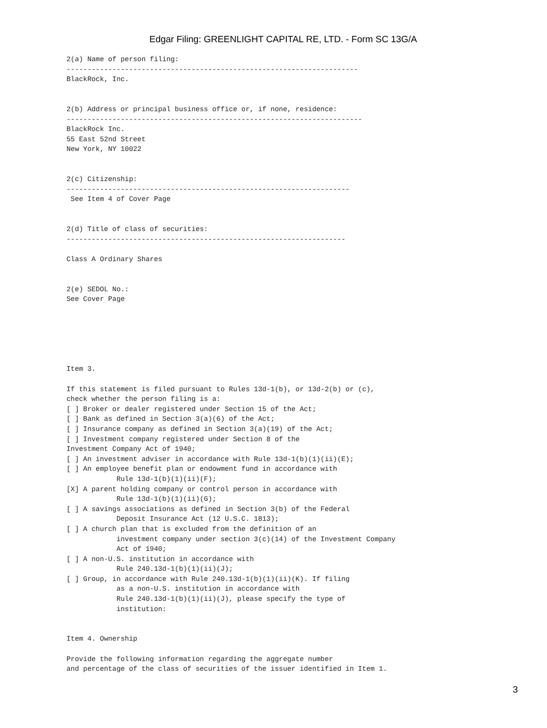Edgar Filing: GREENLIGHT CAPITAL RE, LTD. - Form SC 13G/A
2(a) Name of person filing:
----------------------------------------------------------------------
BlackRock, Inc.


2(b) Address or principal business office or, if none, residence:
-----------------------------------------------------------------------
BlackRock Inc.
55 East 52nd Street
New York, NY 10022


2(c) Citizenship:
--------------------------------------------------------------------
 See Item 4 of Cover Page


2(d) Title of class of securities:
-------------------------------------------------------------------

Class A Ordinary Shares


2(e) SEDOL No.:
See Cover Page






Item 3.

If this statement is filed pursuant to Rules 13d-1(b), or 13d-2(b) or (c),
check whether the person filing is a:
[ ] Broker or dealer registered under Section 15 of the Act;
[ ] Bank as defined in Section 3(a)(6) of the Act;
[ ] Insurance company as defined in Section 3(a)(19) of the Act;
[ ] Investment company registered under Section 8 of the
Investment Company Act of 1940;
[ ] An investment adviser in accordance with Rule 13d-1(b)(1)(ii)(E);
[ ] An employee benefit plan or endowment fund in accordance with
            Rule 13d-1(b)(1)(ii)(F);
[X] A parent holding company or control person in accordance with
            Rule 13d-1(b)(1)(ii)(G);
[ ] A savings associations as defined in Section 3(b) of the Federal
            Deposit Insurance Act (12 U.S.C. 1813);
[ ] A church plan that is excluded from the definition of an
            investment company under section 3(c)(14) of the Investment Company
            Act of 1940;
[ ] A non-U.S. institution in accordance with
            Rule 240.13d-1(b)(1)(ii)(J);
[ ] Group, in accordance with Rule 240.13d-1(b)(1)(ii)(K). If filing
            as a non-U.S. institution in accordance with
            Rule 240.13d-1(b)(1)(ii)(J), please specify the type of
            institution:


Item 4. Ownership

Provide the following information regarding the aggregate number
and percentage of the class of securities of the issuer identified in Item 1.
3